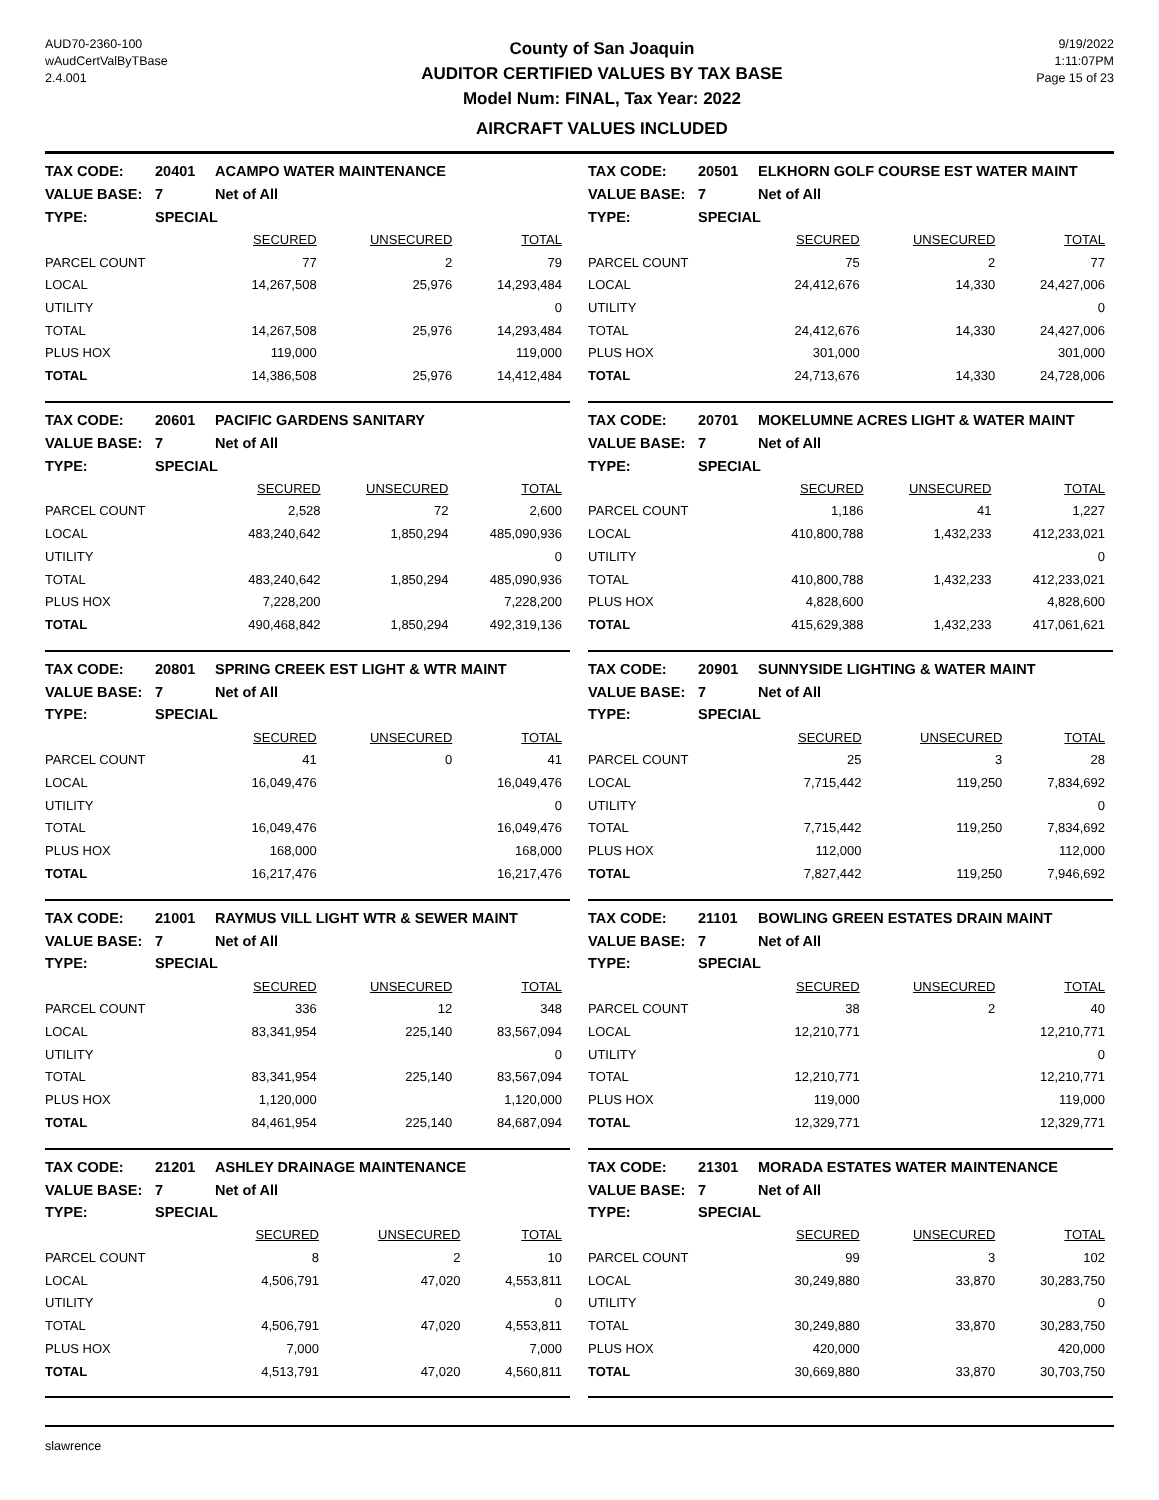AUD70-2360-100
wAudCertValByTBase
2.4.001
County of San Joaquin
AUDITOR CERTIFIED VALUES BY TAX BASE
Model Num: FINAL, Tax Year: 2022
AIRCRAFT VALUES INCLUDED
9/19/2022
1:11:07PM
Page 15 of 23
| TAX CODE: | 20401 | ACAMPO WATER MAINTENANCE | | |
| VALUE BASE: | 7 | Net of All | | |
| TYPE: | SPECIAL | | | |
| | | SECURED | UNSECURED | TOTAL |
| PARCEL COUNT | | 77 | 2 | 79 |
| LOCAL | | 14,267,508 | 25,976 | 14,293,484 |
| UTILITY | | | | 0 |
| TOTAL | | 14,267,508 | 25,976 | 14,293,484 |
| PLUS HOX | | 119,000 | | 119,000 |
| TOTAL | | 14,386,508 | 25,976 | 14,412,484 |
| TAX CODE: | 20501 | ELKHORN GOLF COURSE EST WATER MAINT | | |
| VALUE BASE: | 7 | Net of All | | |
| TYPE: | SPECIAL | | | |
| | | SECURED | UNSECURED | TOTAL |
| PARCEL COUNT | | 75 | 2 | 77 |
| LOCAL | | 24,412,676 | 14,330 | 24,427,006 |
| UTILITY | | | | 0 |
| TOTAL | | 24,412,676 | 14,330 | 24,427,006 |
| PLUS HOX | | 301,000 | | 301,000 |
| TOTAL | | 24,713,676 | 14,330 | 24,728,006 |
| TAX CODE: | 20601 | PACIFIC GARDENS SANITARY | | |
| VALUE BASE: | 7 | Net of All | | |
| TYPE: | SPECIAL | | | |
| | | SECURED | UNSECURED | TOTAL |
| PARCEL COUNT | | 2,528 | 72 | 2,600 |
| LOCAL | | 483,240,642 | 1,850,294 | 485,090,936 |
| UTILITY | | | | 0 |
| TOTAL | | 483,240,642 | 1,850,294 | 485,090,936 |
| PLUS HOX | | 7,228,200 | | 7,228,200 |
| TOTAL | | 490,468,842 | 1,850,294 | 492,319,136 |
| TAX CODE: | 20701 | MOKELUMNE ACRES LIGHT & WATER MAINT | | |
| VALUE BASE: | 7 | Net of All | | |
| TYPE: | SPECIAL | | | |
| | | SECURED | UNSECURED | TOTAL |
| PARCEL COUNT | | 1,186 | 41 | 1,227 |
| LOCAL | | 410,800,788 | 1,432,233 | 412,233,021 |
| UTILITY | | | | 0 |
| TOTAL | | 410,800,788 | 1,432,233 | 412,233,021 |
| PLUS HOX | | 4,828,600 | | 4,828,600 |
| TOTAL | | 415,629,388 | 1,432,233 | 417,061,621 |
| TAX CODE: | 20801 | SPRING CREEK EST LIGHT & WTR MAINT | | |
| VALUE BASE: | 7 | Net of All | | |
| TYPE: | SPECIAL | | | |
| | | SECURED | UNSECURED | TOTAL |
| PARCEL COUNT | | 41 | 0 | 41 |
| LOCAL | | 16,049,476 | | 16,049,476 |
| UTILITY | | | | 0 |
| TOTAL | | 16,049,476 | | 16,049,476 |
| PLUS HOX | | 168,000 | | 168,000 |
| TOTAL | | 16,217,476 | | 16,217,476 |
| TAX CODE: | 20901 | SUNNYSIDE LIGHTING & WATER MAINT | | |
| VALUE BASE: | 7 | Net of All | | |
| TYPE: | SPECIAL | | | |
| | | SECURED | UNSECURED | TOTAL |
| PARCEL COUNT | | 25 | 3 | 28 |
| LOCAL | | 7,715,442 | 119,250 | 7,834,692 |
| UTILITY | | | | 0 |
| TOTAL | | 7,715,442 | 119,250 | 7,834,692 |
| PLUS HOX | | 112,000 | | 112,000 |
| TOTAL | | 7,827,442 | 119,250 | 7,946,692 |
| TAX CODE: | 21001 | RAYMUS VILL LIGHT WTR & SEWER MAINT | | |
| VALUE BASE: | 7 | Net of All | | |
| TYPE: | SPECIAL | | | |
| | | SECURED | UNSECURED | TOTAL |
| PARCEL COUNT | | 336 | 12 | 348 |
| LOCAL | | 83,341,954 | 225,140 | 83,567,094 |
| UTILITY | | | | 0 |
| TOTAL | | 83,341,954 | 225,140 | 83,567,094 |
| PLUS HOX | | 1,120,000 | | 1,120,000 |
| TOTAL | | 84,461,954 | 225,140 | 84,687,094 |
| TAX CODE: | 21101 | BOWLING GREEN ESTATES DRAIN MAINT | | |
| VALUE BASE: | 7 | Net of All | | |
| TYPE: | SPECIAL | | | |
| | | SECURED | UNSECURED | TOTAL |
| PARCEL COUNT | | 38 | 2 | 40 |
| LOCAL | | 12,210,771 | | 12,210,771 |
| UTILITY | | | | 0 |
| TOTAL | | 12,210,771 | | 12,210,771 |
| PLUS HOX | | 119,000 | | 119,000 |
| TOTAL | | 12,329,771 | | 12,329,771 |
| TAX CODE: | 21201 | ASHLEY DRAINAGE MAINTENANCE | | |
| VALUE BASE: | 7 | Net of All | | |
| TYPE: | SPECIAL | | | |
| | | SECURED | UNSECURED | TOTAL |
| PARCEL COUNT | | 8 | 2 | 10 |
| LOCAL | | 4,506,791 | 47,020 | 4,553,811 |
| UTILITY | | | | 0 |
| TOTAL | | 4,506,791 | 47,020 | 4,553,811 |
| PLUS HOX | | 7,000 | | 7,000 |
| TOTAL | | 4,513,791 | 47,020 | 4,560,811 |
| TAX CODE: | 21301 | MORADA ESTATES WATER MAINTENANCE | | |
| VALUE BASE: | 7 | Net of All | | |
| TYPE: | SPECIAL | | | |
| | | SECURED | UNSECURED | TOTAL |
| PARCEL COUNT | | 99 | 3 | 102 |
| LOCAL | | 30,249,880 | 33,870 | 30,283,750 |
| UTILITY | | | | 0 |
| TOTAL | | 30,249,880 | 33,870 | 30,283,750 |
| PLUS HOX | | 420,000 | | 420,000 |
| TOTAL | | 30,669,880 | 33,870 | 30,703,750 |
slawrence